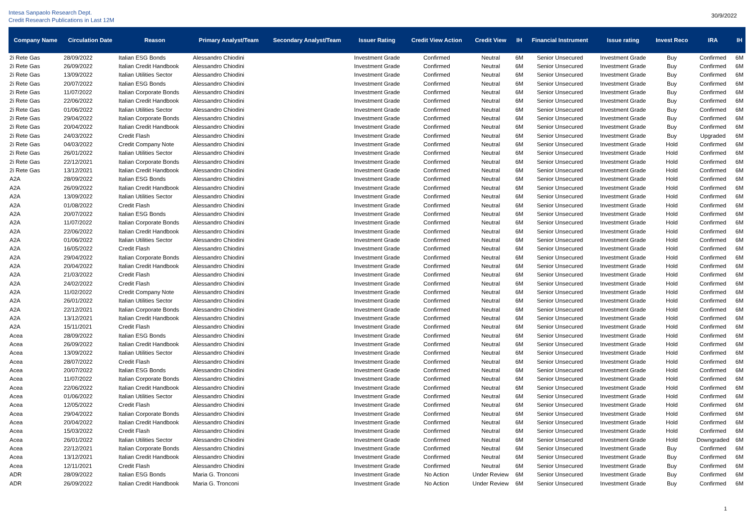Intesa Sanpaolo Research Dept.
Credit Research Publications in Last 12M
30/9/2022
| Company Name | Circulation Date | Reason | Primary Analyst/Team | Secondary Analyst/Team | Issuer Rating | Credit View Action | Credit View | IH | Financial Instrument | Issue rating | Invest Reco | IRA | IH |
| --- | --- | --- | --- | --- | --- | --- | --- | --- | --- | --- | --- | --- | --- |
| 2i Rete Gas | 28/09/2022 | Italian ESG Bonds | Alessandro Chiodini | | Investment Grade | Confirmed | Neutral | 6M | Senior Unsecured | Investment Grade | Buy | Confirmed | 6M |
| 2i Rete Gas | 26/09/2022 | Italian Credit Handbook | Alessandro Chiodini | | Investment Grade | Confirmed | Neutral | 6M | Senior Unsecured | Investment Grade | Buy | Confirmed | 6M |
| 2i Rete Gas | 13/09/2022 | Italian Utilities Sector | Alessandro Chiodini | | Investment Grade | Confirmed | Neutral | 6M | Senior Unsecured | Investment Grade | Buy | Confirmed | 6M |
| 2i Rete Gas | 20/07/2022 | Italian ESG Bonds | Alessandro Chiodini | | Investment Grade | Confirmed | Neutral | 6M | Senior Unsecured | Investment Grade | Buy | Confirmed | 6M |
| 2i Rete Gas | 11/07/2022 | Italian Corporate Bonds | Alessandro Chiodini | | Investment Grade | Confirmed | Neutral | 6M | Senior Unsecured | Investment Grade | Buy | Confirmed | 6M |
| 2i Rete Gas | 22/06/2022 | Italian Credit Handbook | Alessandro Chiodini | | Investment Grade | Confirmed | Neutral | 6M | Senior Unsecured | Investment Grade | Buy | Confirmed | 6M |
| 2i Rete Gas | 01/06/2022 | Italian Utilities Sector | Alessandro Chiodini | | Investment Grade | Confirmed | Neutral | 6M | Senior Unsecured | Investment Grade | Buy | Confirmed | 6M |
| 2i Rete Gas | 29/04/2022 | Italian Corporate Bonds | Alessandro Chiodini | | Investment Grade | Confirmed | Neutral | 6M | Senior Unsecured | Investment Grade | Buy | Confirmed | 6M |
| 2i Rete Gas | 20/04/2022 | Italian Credit Handbook | Alessandro Chiodini | | Investment Grade | Confirmed | Neutral | 6M | Senior Unsecured | Investment Grade | Buy | Confirmed | 6M |
| 2i Rete Gas | 24/03/2022 | Credit Flash | Alessandro Chiodini | | Investment Grade | Confirmed | Neutral | 6M | Senior Unsecured | Investment Grade | Buy | Upgraded | 6M |
| 2i Rete Gas | 04/03/2022 | Credit Company Note | Alessandro Chiodini | | Investment Grade | Confirmed | Neutral | 6M | Senior Unsecured | Investment Grade | Hold | Confirmed | 6M |
| 2i Rete Gas | 26/01/2022 | Italian Utilities Sector | Alessandro Chiodini | | Investment Grade | Confirmed | Neutral | 6M | Senior Unsecured | Investment Grade | Hold | Confirmed | 6M |
| 2i Rete Gas | 22/12/2021 | Italian Corporate Bonds | Alessandro Chiodini | | Investment Grade | Confirmed | Neutral | 6M | Senior Unsecured | Investment Grade | Hold | Confirmed | 6M |
| 2i Rete Gas | 13/12/2021 | Italian Credit Handbook | Alessandro Chiodini | | Investment Grade | Confirmed | Neutral | 6M | Senior Unsecured | Investment Grade | Hold | Confirmed | 6M |
| A2A | 28/09/2022 | Italian ESG Bonds | Alessandro Chiodini | | Investment Grade | Confirmed | Neutral | 6M | Senior Unsecured | Investment Grade | Hold | Confirmed | 6M |
| A2A | 26/09/2022 | Italian Credit Handbook | Alessandro Chiodini | | Investment Grade | Confirmed | Neutral | 6M | Senior Unsecured | Investment Grade | Hold | Confirmed | 6M |
| A2A | 13/09/2022 | Italian Utilities Sector | Alessandro Chiodini | | Investment Grade | Confirmed | Neutral | 6M | Senior Unsecured | Investment Grade | Hold | Confirmed | 6M |
| A2A | 01/08/2022 | Credit Flash | Alessandro Chiodini | | Investment Grade | Confirmed | Neutral | 6M | Senior Unsecured | Investment Grade | Hold | Confirmed | 6M |
| A2A | 20/07/2022 | Italian ESG Bonds | Alessandro Chiodini | | Investment Grade | Confirmed | Neutral | 6M | Senior Unsecured | Investment Grade | Hold | Confirmed | 6M |
| A2A | 11/07/2022 | Italian Corporate Bonds | Alessandro Chiodini | | Investment Grade | Confirmed | Neutral | 6M | Senior Unsecured | Investment Grade | Hold | Confirmed | 6M |
| A2A | 22/06/2022 | Italian Credit Handbook | Alessandro Chiodini | | Investment Grade | Confirmed | Neutral | 6M | Senior Unsecured | Investment Grade | Hold | Confirmed | 6M |
| A2A | 01/06/2022 | Italian Utilities Sector | Alessandro Chiodini | | Investment Grade | Confirmed | Neutral | 6M | Senior Unsecured | Investment Grade | Hold | Confirmed | 6M |
| A2A | 16/05/2022 | Credit Flash | Alessandro Chiodini | | Investment Grade | Confirmed | Neutral | 6M | Senior Unsecured | Investment Grade | Hold | Confirmed | 6M |
| A2A | 29/04/2022 | Italian Corporate Bonds | Alessandro Chiodini | | Investment Grade | Confirmed | Neutral | 6M | Senior Unsecured | Investment Grade | Hold | Confirmed | 6M |
| A2A | 20/04/2022 | Italian Credit Handbook | Alessandro Chiodini | | Investment Grade | Confirmed | Neutral | 6M | Senior Unsecured | Investment Grade | Hold | Confirmed | 6M |
| A2A | 21/03/2022 | Credit Flash | Alessandro Chiodini | | Investment Grade | Confirmed | Neutral | 6M | Senior Unsecured | Investment Grade | Hold | Confirmed | 6M |
| A2A | 24/02/2022 | Credit Flash | Alessandro Chiodini | | Investment Grade | Confirmed | Neutral | 6M | Senior Unsecured | Investment Grade | Hold | Confirmed | 6M |
| A2A | 11/02/2022 | Credit Company Note | Alessandro Chiodini | | Investment Grade | Confirmed | Neutral | 6M | Senior Unsecured | Investment Grade | Hold | Confirmed | 6M |
| A2A | 26/01/2022 | Italian Utilities Sector | Alessandro Chiodini | | Investment Grade | Confirmed | Neutral | 6M | Senior Unsecured | Investment Grade | Hold | Confirmed | 6M |
| A2A | 22/12/2021 | Italian Corporate Bonds | Alessandro Chiodini | | Investment Grade | Confirmed | Neutral | 6M | Senior Unsecured | Investment Grade | Hold | Confirmed | 6M |
| A2A | 13/12/2021 | Italian Credit Handbook | Alessandro Chiodini | | Investment Grade | Confirmed | Neutral | 6M | Senior Unsecured | Investment Grade | Hold | Confirmed | 6M |
| A2A | 15/11/2021 | Credit Flash | Alessandro Chiodini | | Investment Grade | Confirmed | Neutral | 6M | Senior Unsecured | Investment Grade | Hold | Confirmed | 6M |
| Acea | 28/09/2022 | Italian ESG Bonds | Alessandro Chiodini | | Investment Grade | Confirmed | Neutral | 6M | Senior Unsecured | Investment Grade | Hold | Confirmed | 6M |
| Acea | 26/09/2022 | Italian Credit Handbook | Alessandro Chiodini | | Investment Grade | Confirmed | Neutral | 6M | Senior Unsecured | Investment Grade | Hold | Confirmed | 6M |
| Acea | 13/09/2022 | Italian Utilities Sector | Alessandro Chiodini | | Investment Grade | Confirmed | Neutral | 6M | Senior Unsecured | Investment Grade | Hold | Confirmed | 6M |
| Acea | 28/07/2022 | Credit Flash | Alessandro Chiodini | | Investment Grade | Confirmed | Neutral | 6M | Senior Unsecured | Investment Grade | Hold | Confirmed | 6M |
| Acea | 20/07/2022 | Italian ESG Bonds | Alessandro Chiodini | | Investment Grade | Confirmed | Neutral | 6M | Senior Unsecured | Investment Grade | Hold | Confirmed | 6M |
| Acea | 11/07/2022 | Italian Corporate Bonds | Alessandro Chiodini | | Investment Grade | Confirmed | Neutral | 6M | Senior Unsecured | Investment Grade | Hold | Confirmed | 6M |
| Acea | 22/06/2022 | Italian Credit Handbook | Alessandro Chiodini | | Investment Grade | Confirmed | Neutral | 6M | Senior Unsecured | Investment Grade | Hold | Confirmed | 6M |
| Acea | 01/06/2022 | Italian Utilities Sector | Alessandro Chiodini | | Investment Grade | Confirmed | Neutral | 6M | Senior Unsecured | Investment Grade | Hold | Confirmed | 6M |
| Acea | 12/05/2022 | Credit Flash | Alessandro Chiodini | | Investment Grade | Confirmed | Neutral | 6M | Senior Unsecured | Investment Grade | Hold | Confirmed | 6M |
| Acea | 29/04/2022 | Italian Corporate Bonds | Alessandro Chiodini | | Investment Grade | Confirmed | Neutral | 6M | Senior Unsecured | Investment Grade | Hold | Confirmed | 6M |
| Acea | 20/04/2022 | Italian Credit Handbook | Alessandro Chiodini | | Investment Grade | Confirmed | Neutral | 6M | Senior Unsecured | Investment Grade | Hold | Confirmed | 6M |
| Acea | 15/03/2022 | Credit Flash | Alessandro Chiodini | | Investment Grade | Confirmed | Neutral | 6M | Senior Unsecured | Investment Grade | Hold | Confirmed | 6M |
| Acea | 26/01/2022 | Italian Utilities Sector | Alessandro Chiodini | | Investment Grade | Confirmed | Neutral | 6M | Senior Unsecured | Investment Grade | Hold | Downgraded | 6M |
| Acea | 22/12/2021 | Italian Corporate Bonds | Alessandro Chiodini | | Investment Grade | Confirmed | Neutral | 6M | Senior Unsecured | Investment Grade | Buy | Confirmed | 6M |
| Acea | 13/12/2021 | Italian Credit Handbook | Alessandro Chiodini | | Investment Grade | Confirmed | Neutral | 6M | Senior Unsecured | Investment Grade | Buy | Confirmed | 6M |
| Acea | 12/11/2021 | Credit Flash | Alessandro Chiodini | | Investment Grade | Confirmed | Neutral | 6M | Senior Unsecured | Investment Grade | Buy | Confirmed | 6M |
| ADR | 28/09/2022 | Italian ESG Bonds | Maria G. Tronconi | | Investment Grade | No Action | Under Review | 6M | Senior Unsecured | Investment Grade | Buy | Confirmed | 6M |
| ADR | 26/09/2022 | Italian Credit Handbook | Maria G. Tronconi | | Investment Grade | No Action | Under Review | 6M | Senior Unsecured | Investment Grade | Buy | Confirmed | 6M |
1